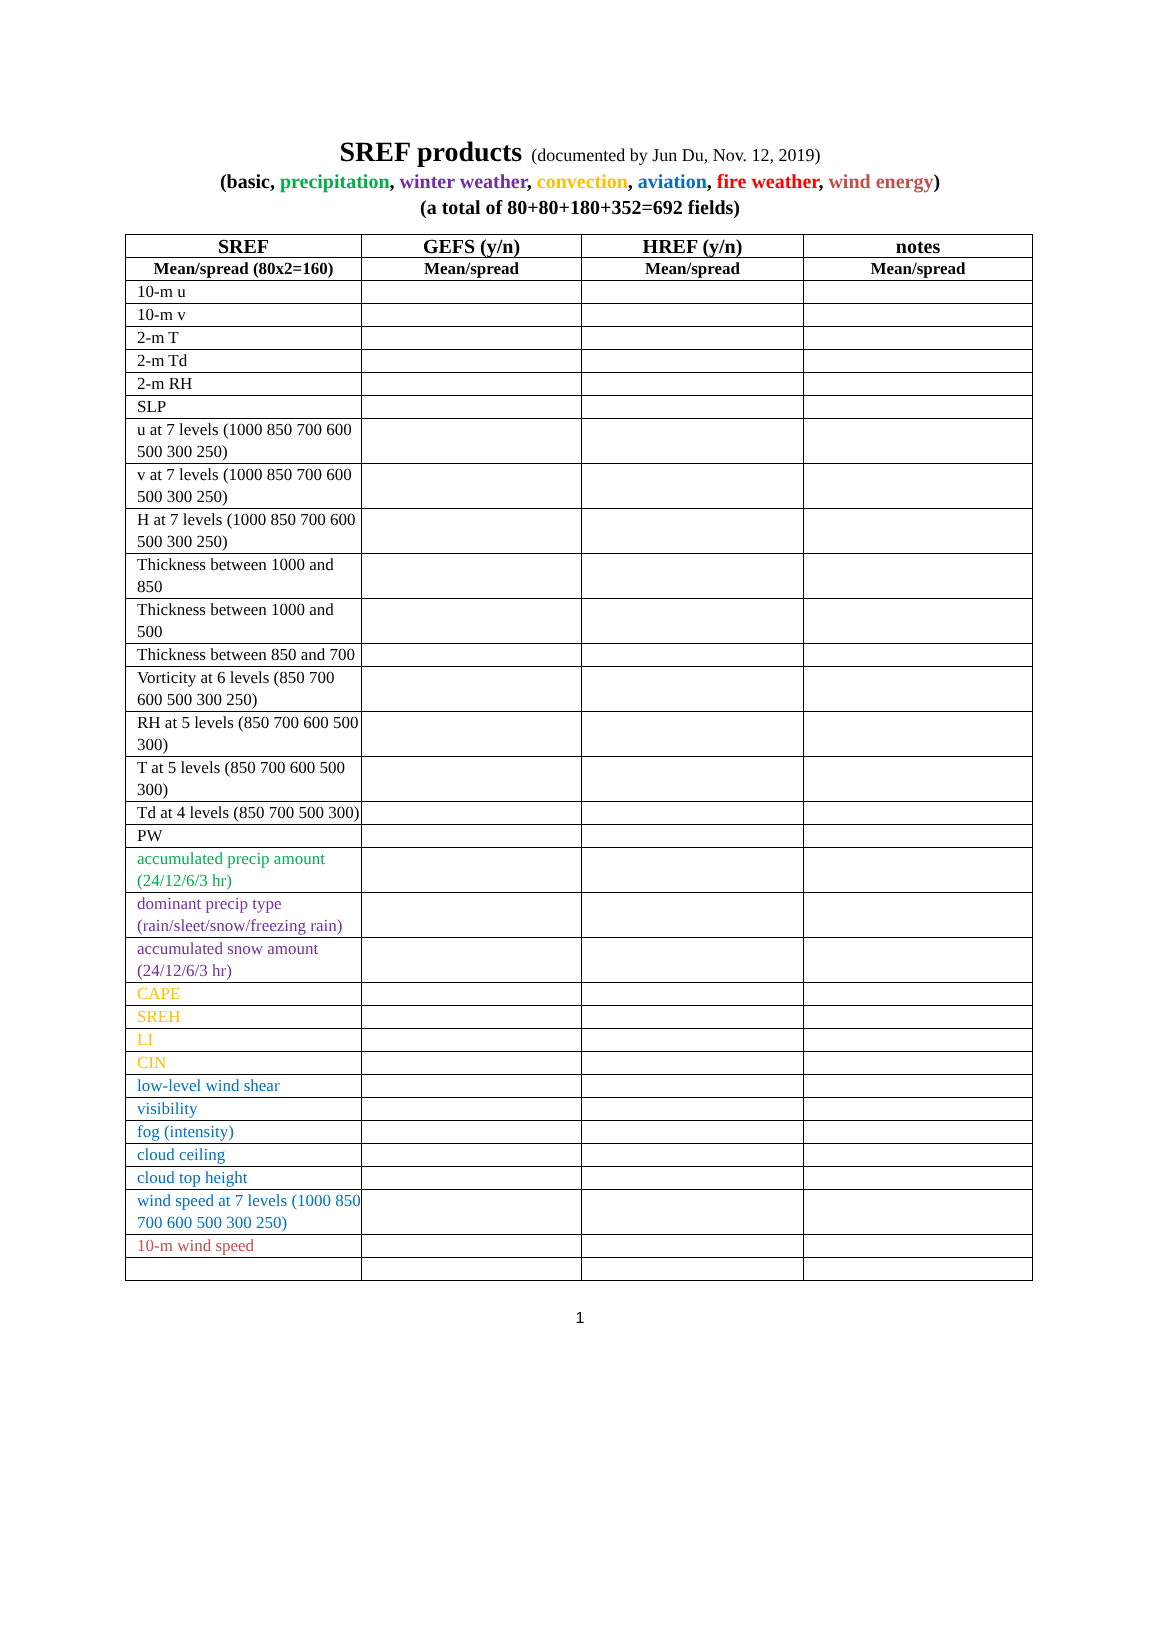SREF products (documented by Jun Du, Nov. 12, 2019)
(basic, precipitation, winter weather, convection, aviation, fire weather, wind energy)
(a total of 80+80+180+352=692 fields)
| SREF | GEFS (y/n) | HREF (y/n) | notes |
| --- | --- | --- | --- |
| Mean/spread (80x2=160) | Mean/spread | Mean/spread | Mean/spread |
| 10-m u | | | |
| 10-m v | | | |
| 2-m T | | | |
| 2-m Td | | | |
| 2-m RH | | | |
| SLP | | | |
| u at 7 levels (1000 850 700 600 500 300 250) | | | |
| v at 7 levels (1000 850 700 600 500 300 250) | | | |
| H at 7 levels (1000 850 700 600 500 300 250) | | | |
| Thickness between 1000 and 850 | | | |
| Thickness between 1000 and 500 | | | |
| Thickness between 850 and 700 | | | |
| Vorticity at 6 levels (850 700 600 500 300 250) | | | |
| RH at 5 levels (850 700 600 500 300) | | | |
| T at 5 levels (850 700 600 500 300) | | | |
| Td at 4 levels (850 700 500 300) | | | |
| PW | | | |
| accumulated precip amount (24/12/6/3 hr) | | | |
| dominant precip type (rain/sleet/snow/freezing rain) | | | |
| accumulated snow amount (24/12/6/3 hr) | | | |
| CAPE | | | |
| SREH | | | |
| LI | | | |
| CIN | | | |
| low-level wind shear | | | |
| visibility | | | |
| fog (intensity) | | | |
| cloud ceiling | | | |
| cloud top height | | | |
| wind speed at 7 levels (1000 850 700 600 500 300 250) | | | |
| 10-m wind speed | | | |
1